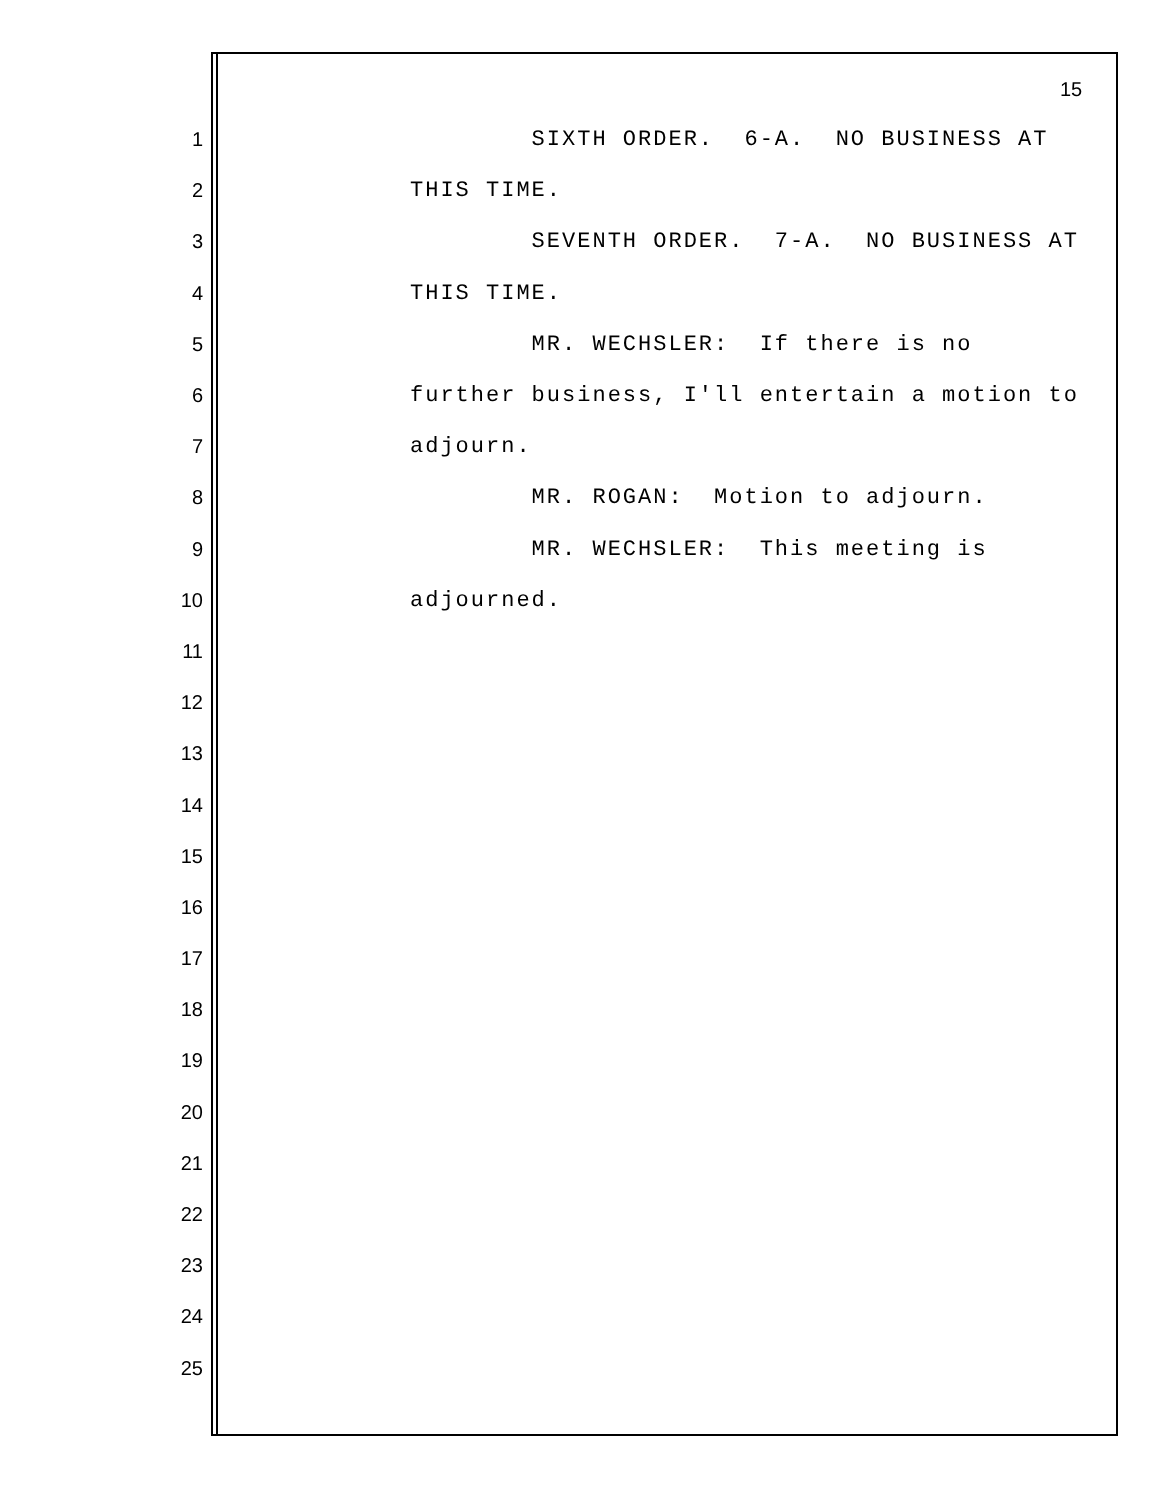15
1 SIXTH ORDER. 6-A. NO BUSINESS AT
2 THIS TIME.
3 SEVENTH ORDER. 7-A. NO BUSINESS AT
4 THIS TIME.
5 MR. WECHSLER: If there is no
6 further business, I'll entertain a motion to
7 adjourn.
8 MR. ROGAN: Motion to adjourn.
9 MR. WECHSLER: This meeting is
10 adjourned.
11
12
13
14
15
16
17
18
19
20
21
22
23
24
25